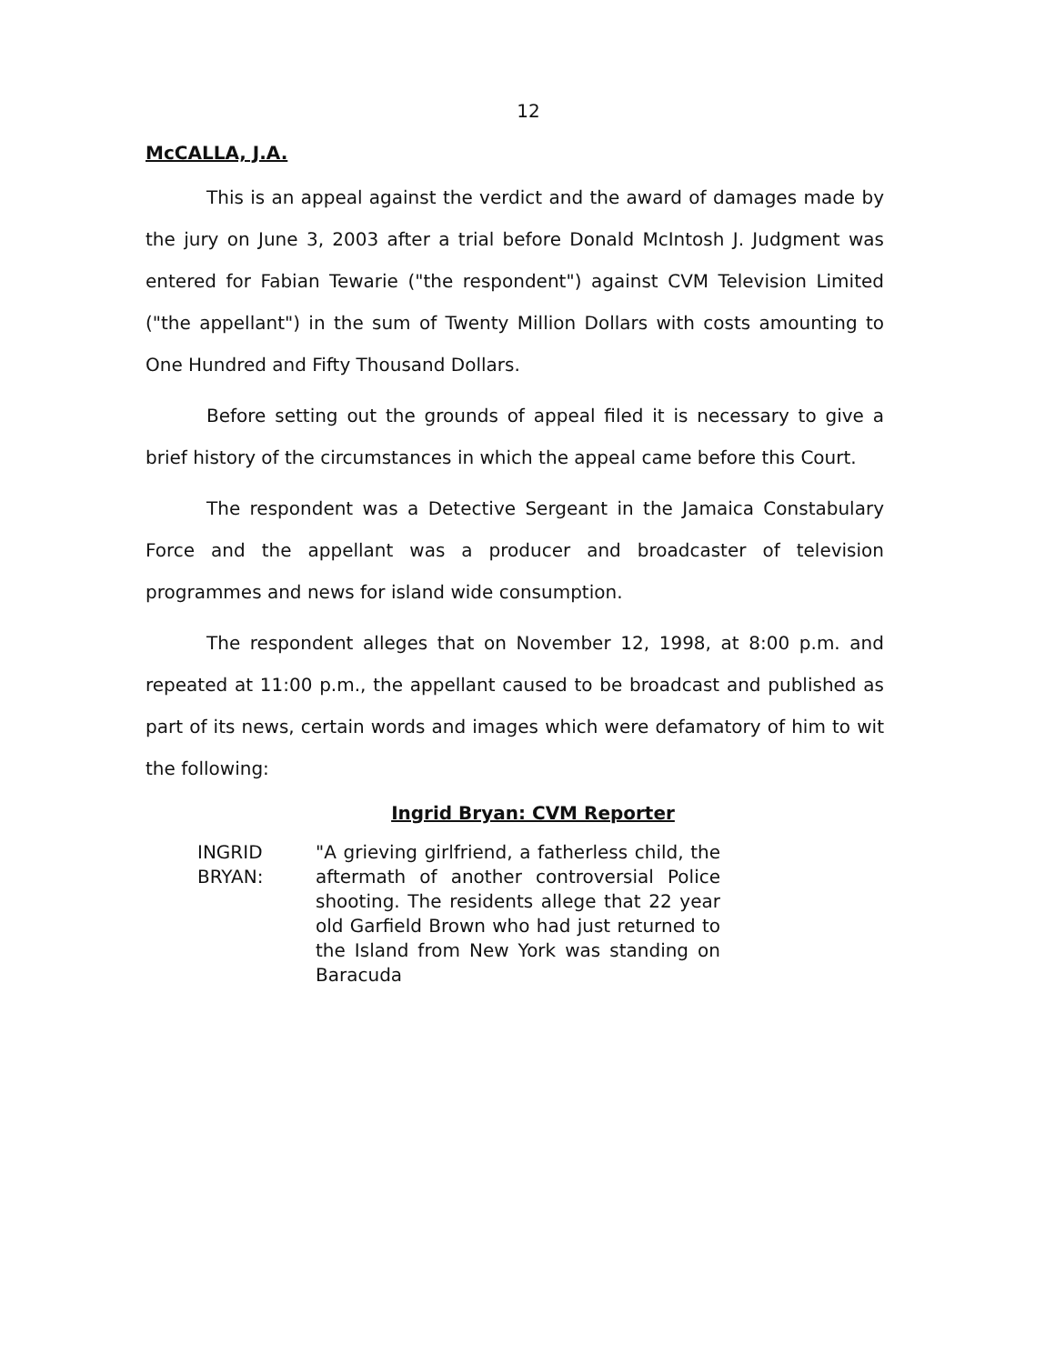12
McCALLA, J.A.
This is an appeal against the verdict and the award of damages made by the jury on June 3, 2003 after a trial before Donald McIntosh J. Judgment was entered for Fabian Tewarie ("the respondent") against CVM Television Limited ("the appellant") in the sum of Twenty Million Dollars with costs amounting to One Hundred and Fifty Thousand Dollars.
Before setting out the grounds of appeal filed it is necessary to give a brief history of the circumstances in which the appeal came before this Court.
The respondent was a Detective Sergeant in the Jamaica Constabulary Force and the appellant was a producer and broadcaster of television programmes and news for island wide consumption.
The respondent alleges that on November 12, 1998, at 8:00 p.m. and repeated at 11:00 p.m., the appellant caused to be broadcast and published as part of its news, certain words and images which were defamatory of him to wit the following:
Ingrid Bryan: CVM Reporter
INGRID BRYAN:
"A grieving girlfriend, a fatherless child, the aftermath of another controversial Police shooting. The residents allege that 22 year old Garfield Brown who had just returned to the Island from New York was standing on Baracuda